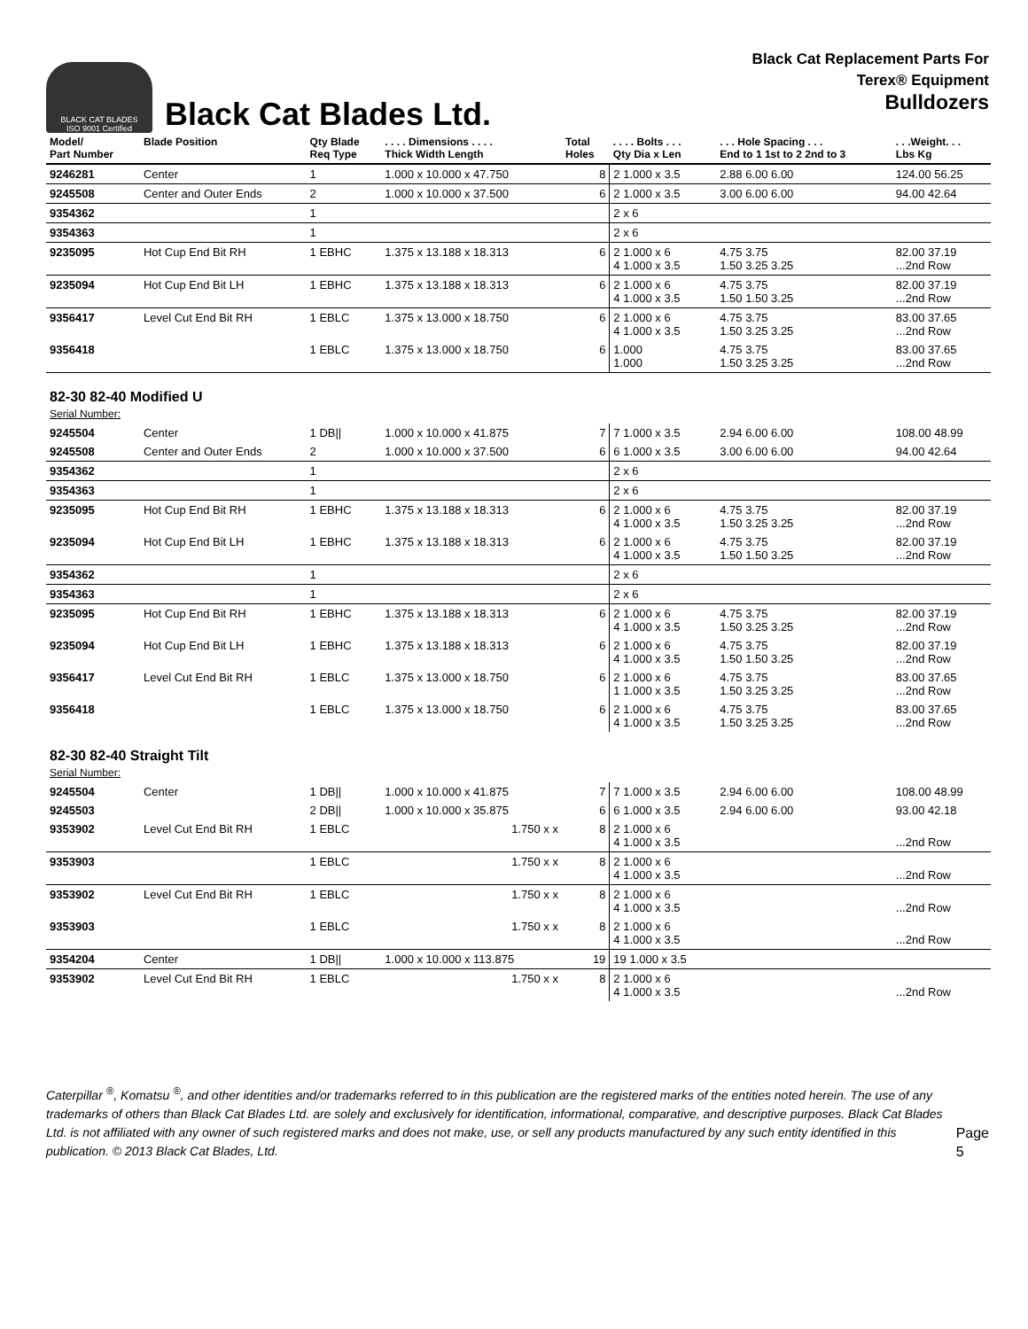BLACK CAT BLADES
ISO 9001 Certified
Black Cat Blades Ltd.
Black Cat Replacement Parts For
Terex® Equipment
Bulldozers
| Model/ Part Number | Blade Position | Qty Blade Req Type | . . . . Dimensions . . . . Thick Width Length | Total Holes | . . . . Bolts . . . Qty Dia x Len | . . . Hole Spacing . . . End to 1 1st to 2 2nd to 3 | . . .Weight. . . Lbs Kg |
| --- | --- | --- | --- | --- | --- | --- | --- |
| 9246281 | Center | 1 | 1.000 x 10.000 x 47.750 | 8 | 2 1.000 x 3.5 | 2.88 6.00 6.00 | 124.00 56.25 |
| 9245508 | Center and Outer Ends | 2 | 1.000 x 10.000 x 37.500 | 6 | 2 1.000 x 3.5 | 3.00 6.00 6.00 | 94.00 42.64 |
| 9354362 | | 1 | | | 2 x 6 | | |
| 9354363 | | 1 | | | 2 x 6 | | |
| 9235095 | Hot Cup End Bit RH | 1 EBHC | 1.375 x 13.188 x 18.313 | 6 | 2 1.000 x 6 4 1.000 x 3.5 | 4.75 3.75 1.50 3.25 3.25 | 82.00 37.19 ...2nd Row |
| 9235094 | Hot Cup End Bit LH | 1 EBHC | 1.375 x 13.188 x 18.313 | 6 | 2 1.000 x 6 4 1.000 x 3.5 | 4.75 3.75 1.50 1.50 3.25 | 82.00 37.19 ...2nd Row |
| 9356417 | Level Cut End Bit RH | 1 EBLC | 1.375 x 13.000 x 18.750 | 6 | 2 1.000 x 6 4 1.000 x 3.5 | 4.75 3.75 1.50 3.25 3.25 | 83.00 37.65 ...2nd Row |
| 9356418 | | 1 EBLC | 1.375 x 13.000 x 18.750 | 6 | 1.000 1.000 | 4.75 3.75 1.50 3.25 3.25 | 83.00 37.65 ...2nd Row |
| 82-30 82-40 Modified U Serial Number: | | | | | | | |
| 9245504 | Center | 1 DB// | 1.000 x 10.000 x 41.875 | 7 | 7 1.000 x 3.5 | 2.94 6.00 6.00 | 108.00 48.99 |
| 9245508 | Center and Outer Ends | 2 | 1.000 x 10.000 x 37.500 | 6 | 6 1.000 x 3.5 | 3.00 6.00 6.00 | 94.00 42.64 |
| 9354362 | | 1 | | | 2 x 6 | | |
| 9354363 | | 1 | | | 2 x 6 | | |
| 9235095 | Hot Cup End Bit RH | 1 EBHC | 1.375 x 13.188 x 18.313 | 6 | 2 1.000 x 6 4 1.000 x 3.5 | 4.75 3.75 1.50 3.25 3.25 | 82.00 37.19 ...2nd Row |
| 9235094 | Hot Cup End Bit LH | 1 EBHC | 1.375 x 13.188 x 18.313 | 6 | 2 1.000 x 6 4 1.000 x 3.5 | 4.75 3.75 1.50 1.50 3.25 | 82.00 37.19 ...2nd Row |
| 9354362 | | 1 | | | 2 x 6 | | |
| 9354363 | | 1 | | | 2 x 6 | | |
| 9235095 | Hot Cup End Bit RH | 1 EBHC | 1.375 x 13.188 x 18.313 | 6 | 2 1.000 x 6 4 1.000 x 3.5 | 4.75 3.75 1.50 3.25 3.25 | 82.00 37.19 ...2nd Row |
| 9235094 | Hot Cup End Bit LH | 1 EBHC | 1.375 x 13.188 x 18.313 | 6 | 2 1.000 x 6 4 1.000 x 3.5 | 4.75 3.75 1.50 1.50 3.25 | 82.00 37.19 ...2nd Row |
| 9356417 | Level Cut End Bit RH | 1 EBLC | 1.375 x 13.000 x 18.750 | 6 | 2 1.000 x 6 1 1.000 x 3.5 | 4.75 3.75 1.50 3.25 3.25 | 83.00 37.65 ...2nd Row |
| 9356418 | | 1 EBLC | 1.375 x 13.000 x 18.750 | 6 | 2 1.000 x 6 4 1.000 x 3.5 | 4.75 3.75 1.50 3.25 3.25 | 83.00 37.65 ...2nd Row |
| 82-30 82-40 Straight Tilt Serial Number: | | | | | | | |
| 9245504 | Center | 1 DB// | 1.000 x 10.000 x 41.875 | 7 | 7 1.000 x 3.5 | 2.94 6.00 6.00 | 108.00 48.99 |
| 9245503 | | 2 DB// | 1.000 x 10.000 x 35.875 | 6 | 6 1.000 x 3.5 | 2.94 6.00 6.00 | 93.00 42.18 |
| 9353902 | Level Cut End Bit RH | 1 EBLC | 1.750 x x | 8 | 2 1.000 x 6 4 1.000 x 3.5 | | ...2nd Row |
| 9353903 | | 1 EBLC | 1.750 x x | 8 | 2 1.000 x 6 4 1.000 x 3.5 | | ...2nd Row |
| 9353902 | Level Cut End Bit RH | 1 EBLC | 1.750 x x | 8 | 2 1.000 x 6 4 1.000 x 3.5 | | ...2nd Row |
| 9353903 | | 1 EBLC | 1.750 x x | 8 | 2 1.000 x 6 4 1.000 x 3.5 | | ...2nd Row |
| 9354204 | Center | 1 DB// | 1.000 x 10.000 x 113.875 | 19 | 19 1.000 x 3.5 | | |
| 9353902 | Level Cut End Bit RH | 1 EBLC | 1.750 x x | 8 | 2 1.000 x 6 4 1.000 x 3.5 | | ...2nd Row |
Caterpillar <sup>®</sup>, Komatsu <sup>®</sup>, and other identities and/or trademarks referred to in this publication are the registered marks of the entities noted herein. The use of any trademarks of others than Black Cat Blades Ltd. are solely and exclusively for identification, informational, comparative, and descriptive purposes. Black Cat Blades Ltd. is not affiliated with any owner of such registered marks and does not make, use, or sell any products manufactured by any such entity identified in this publication. © 2013 Black Cat Blades, Ltd.
Page 5